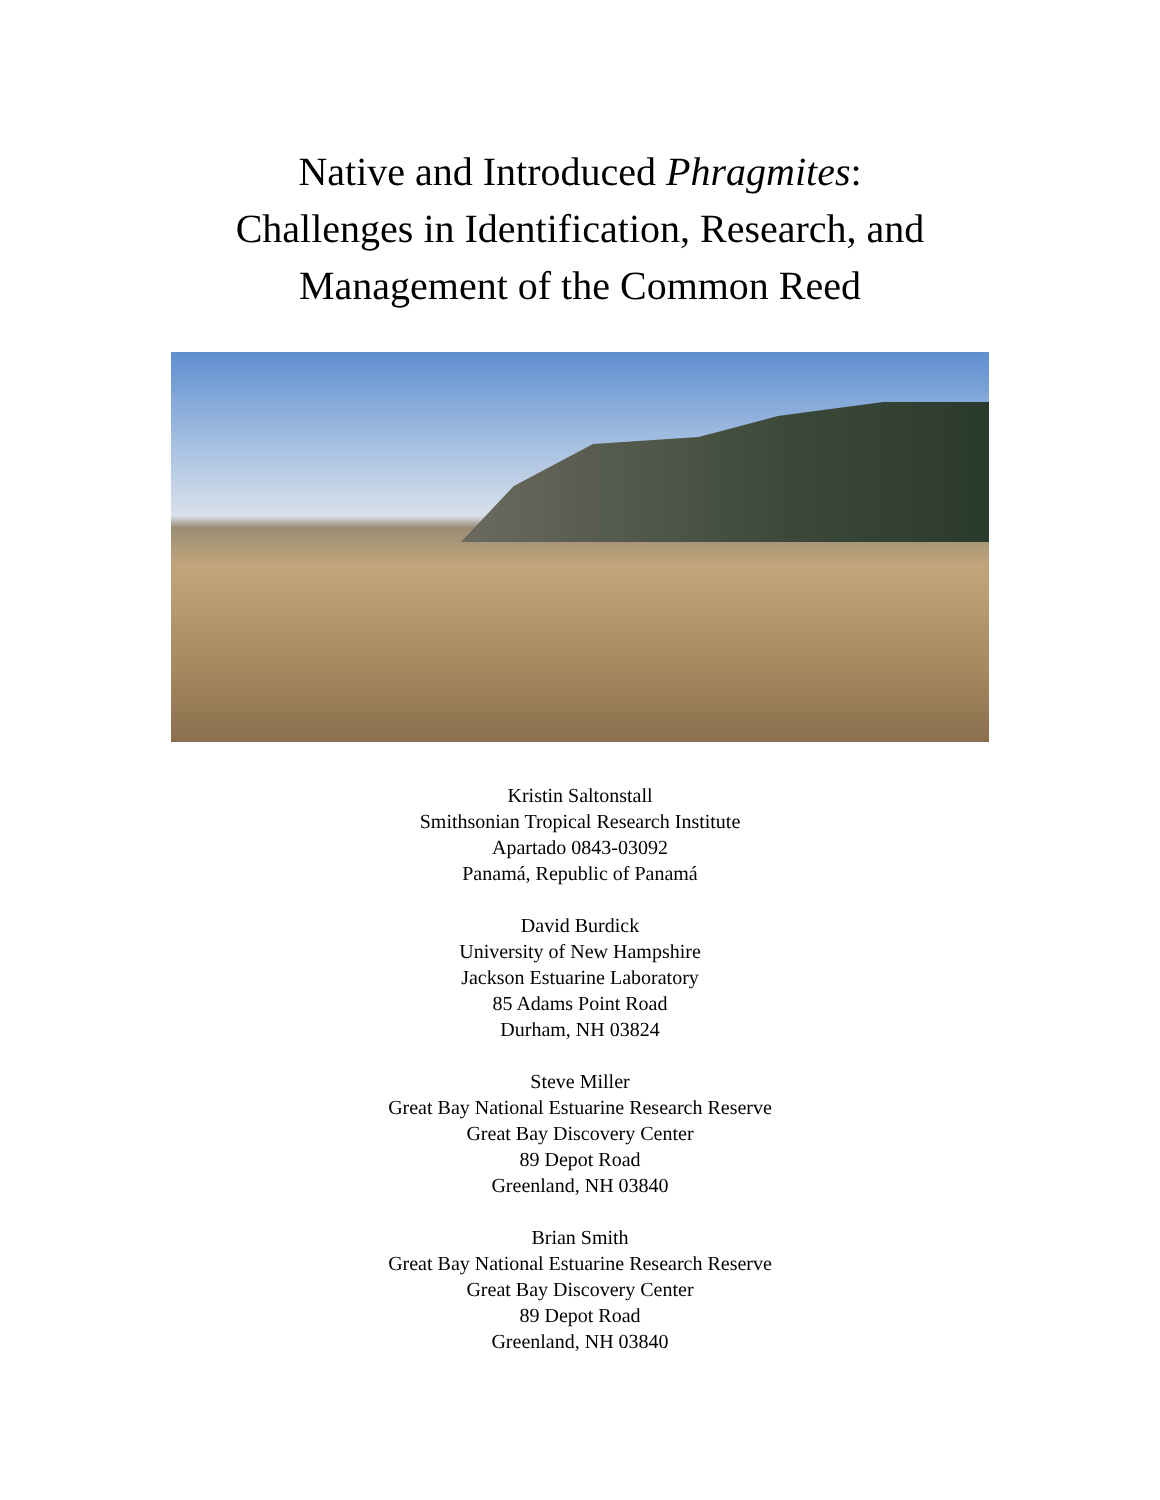Native and Introduced Phragmites:
Challenges in Identification, Research, and
Management of the Common Reed
Kristin Saltonstall
Smithsonian Tropical Research Institute
Apartado 0843-03092
Panamá, Republic of Panamá
David Burdick
University of New Hampshire
Jackson Estuarine Laboratory
85 Adams Point Road
Durham, NH 03824
Steve Miller
Great Bay National Estuarine Research Reserve
Great Bay Discovery Center
89 Depot Road
Greenland, NH 03840
Brian Smith
Great Bay National Estuarine Research Reserve
Great Bay Discovery Center
89 Depot Road
Greenland, NH 03840